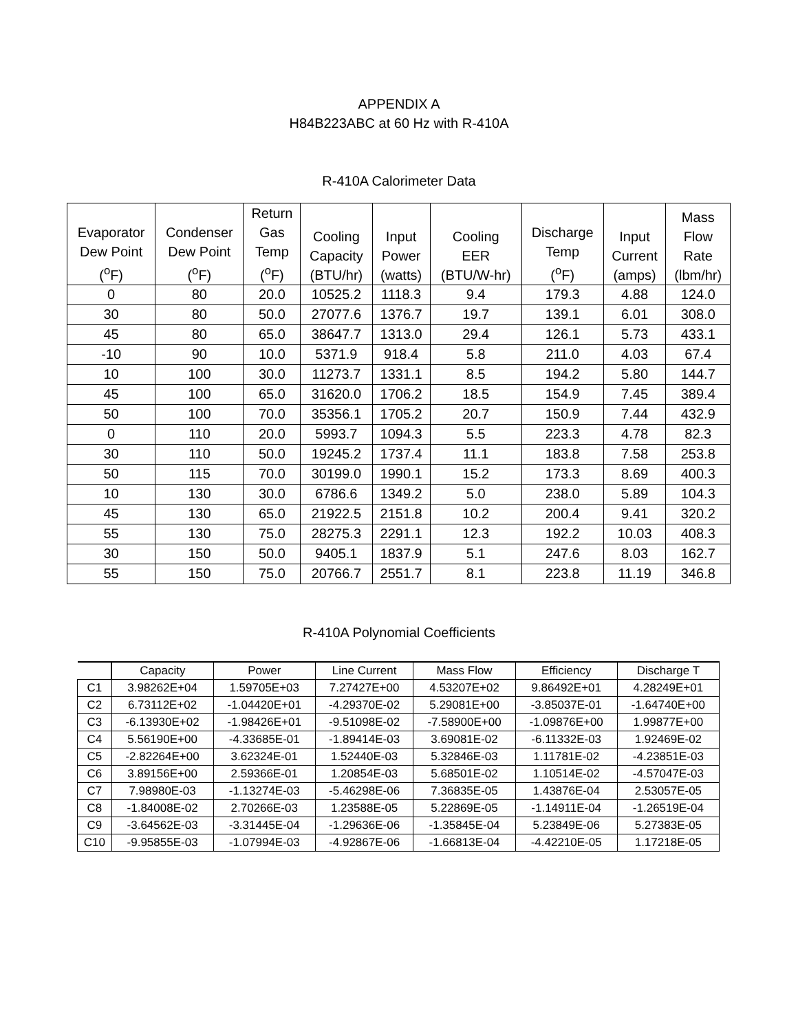APPENDIX A
H84B223ABC at 60 Hz with R-410A
R-410A Calorimeter Data
| Evaporator Dew Point (<sup>o</sup>F) | Condenser Dew Point (<sup>o</sup>F) | Return Gas Temp (<sup>o</sup>F) | Cooling Capacity (BTU/hr) | Input Power (watts) | Cooling EER (BTU/W-hr) | Discharge Temp (<sup>o</sup>F) | Input Current (amps) | Mass Flow Rate (lbm/hr) |
| --- | --- | --- | --- | --- | --- | --- | --- | --- |
| 0 | 80 | 20.0 | 10525.2 | 1118.3 | 9.4 | 179.3 | 4.88 | 124.0 |
| 30 | 80 | 50.0 | 27077.6 | 1376.7 | 19.7 | 139.1 | 6.01 | 308.0 |
| 45 | 80 | 65.0 | 38647.7 | 1313.0 | 29.4 | 126.1 | 5.73 | 433.1 |
| -10 | 90 | 10.0 | 5371.9 | 918.4 | 5.8 | 211.0 | 4.03 | 67.4 |
| 10 | 100 | 30.0 | 11273.7 | 1331.1 | 8.5 | 194.2 | 5.80 | 144.7 |
| 45 | 100 | 65.0 | 31620.0 | 1706.2 | 18.5 | 154.9 | 7.45 | 389.4 |
| 50 | 100 | 70.0 | 35356.1 | 1705.2 | 20.7 | 150.9 | 7.44 | 432.9 |
| 0 | 110 | 20.0 | 5993.7 | 1094.3 | 5.5 | 223.3 | 4.78 | 82.3 |
| 30 | 110 | 50.0 | 19245.2 | 1737.4 | 11.1 | 183.8 | 7.58 | 253.8 |
| 50 | 115 | 70.0 | 30199.0 | 1990.1 | 15.2 | 173.3 | 8.69 | 400.3 |
| 10 | 130 | 30.0 | 6786.6 | 1349.2 | 5.0 | 238.0 | 5.89 | 104.3 |
| 45 | 130 | 65.0 | 21922.5 | 2151.8 | 10.2 | 200.4 | 9.41 | 320.2 |
| 55 | 130 | 75.0 | 28275.3 | 2291.1 | 12.3 | 192.2 | 10.03 | 408.3 |
| 30 | 150 | 50.0 | 9405.1 | 1837.9 | 5.1 | 247.6 | 8.03 | 162.7 |
| 55 | 150 | 75.0 | 20766.7 | 2551.7 | 8.1 | 223.8 | 11.19 | 346.8 |
R-410A Polynomial Coefficients
| | Capacity | Power | Line Current | Mass Flow | Efficiency | Discharge T |
| --- | --- | --- | --- | --- | --- | --- |
| C1 | 3.98262E+04 | 1.59705E+03 | 7.27427E+00 | 4.53207E+02 | 9.86492E+01 | 4.28249E+01 |
| C2 | 6.73112E+02 | -1.04420E+01 | -4.29370E-02 | 5.29081E+00 | -3.85037E-01 | -1.64740E+00 |
| C3 | -6.13930E+02 | -1.98426E+01 | -9.51098E-02 | -7.58900E+00 | -1.09876E+00 | 1.99877E+00 |
| C4 | 5.56190E+00 | -4.33685E-01 | -1.89414E-03 | 3.69081E-02 | -6.11332E-03 | 1.92469E-02 |
| C5 | -2.82264E+00 | 3.62324E-01 | 1.52440E-03 | 5.32846E-03 | 1.11781E-02 | -4.23851E-03 |
| C6 | 3.89156E+00 | 2.59366E-01 | 1.20854E-03 | 5.68501E-02 | 1.10514E-02 | -4.57047E-03 |
| C7 | 7.98980E-03 | -1.13274E-03 | -5.46298E-06 | 7.36835E-05 | 1.43876E-04 | 2.53057E-05 |
| C8 | -1.84008E-02 | 2.70266E-03 | 1.23588E-05 | 5.22869E-05 | -1.14911E-04 | -1.26519E-04 |
| C9 | -3.64562E-03 | -3.31445E-04 | -1.29636E-06 | -1.35845E-04 | 5.23849E-06 | 5.27383E-05 |
| C10 | -9.95855E-03 | -1.07994E-03 | -4.92867E-06 | -1.66813E-04 | -4.42210E-05 | 1.17218E-05 |